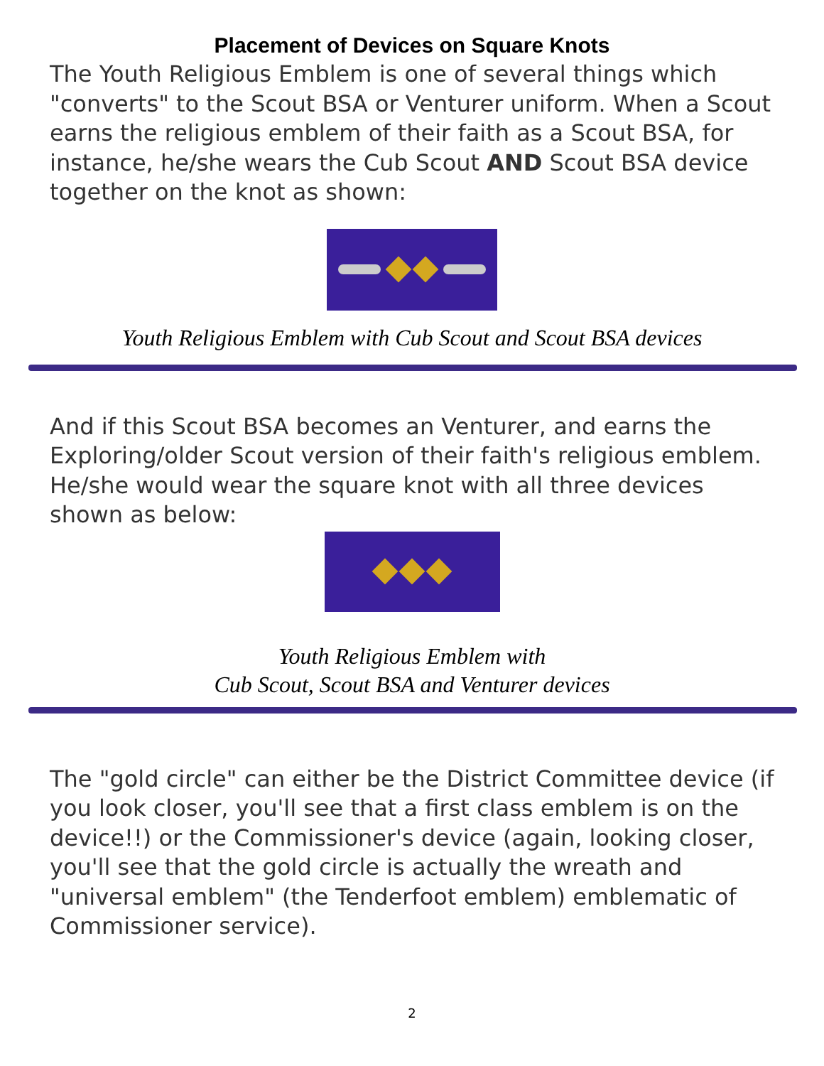Placement of Devices on Square Knots
The Youth Religious Emblem is one of several things which "converts" to the Scout BSA or Venturer uniform. When a Scout earns the religious emblem of their faith as a Scout BSA, for instance, he/she wears the Cub Scout AND Scout BSA device together on the knot as shown:
Youth Religious Emblem with Cub Scout and Scout BSA devices
And if this Scout BSA becomes an Venturer, and earns the Exploring/older Scout version of their faith's religious emblem. He/she would wear the square knot with all three devices shown as below:
Youth Religious Emblem with
Cub Scout, Scout BSA and Venturer devices
The "gold circle" can either be the District Committee device (if you look closer, you'll see that a first class emblem is on the device!!) or the Commissioner's device (again, looking closer, you'll see that the gold circle is actually the wreath and "universal emblem" (the Tenderfoot emblem) emblematic of Commissioner service).
2